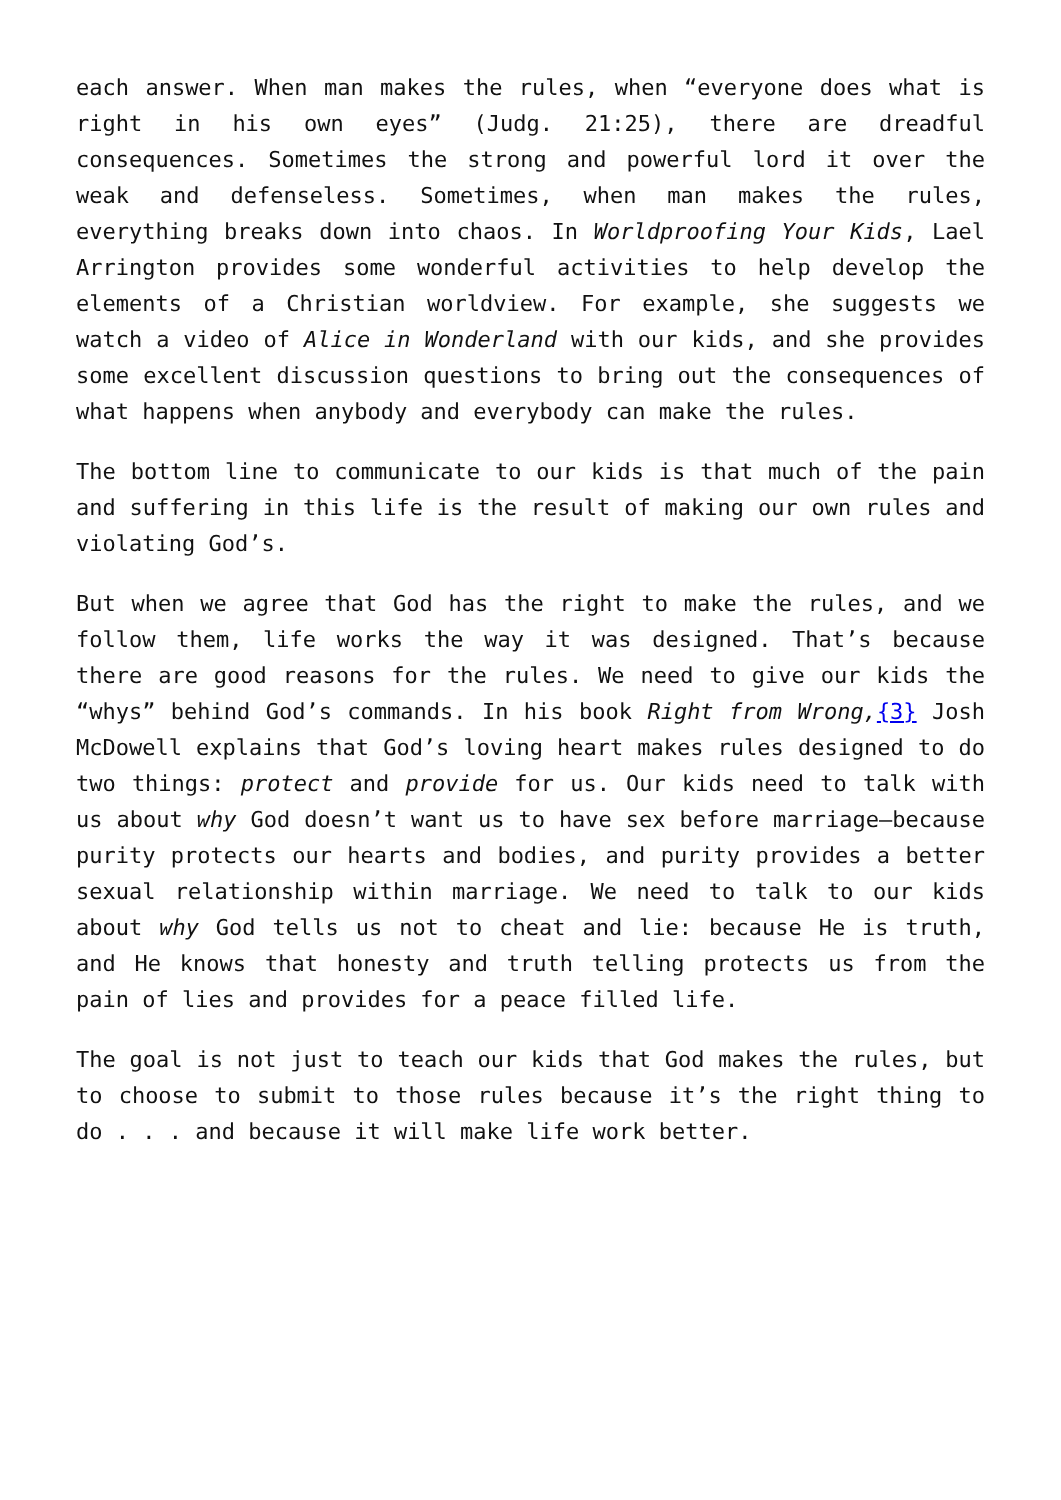each answer. When man makes the rules, when “everyone does what is right in his own eyes” (Judg. 21:25), there are dreadful consequences. Sometimes the strong and powerful lord it over the weak and defenseless. Sometimes, when man makes the rules, everything breaks down into chaos. In Worldproofing Your Kids, Lael Arrington provides some wonderful activities to help develop the elements of a Christian worldview. For example, she suggests we watch a video of Alice in Wonderland with our kids, and she provides some excellent discussion questions to bring out the consequences of what happens when anybody and everybody can make the rules.
The bottom line to communicate to our kids is that much of the pain and suffering in this life is the result of making our own rules and violating God’s.
But when we agree that God has the right to make the rules, and we follow them, life works the way it was designed. That’s because there are good reasons for the rules. We need to give our kids the “whys” behind God’s commands. In his book Right from Wrong,{3} Josh McDowell explains that God’s loving heart makes rules designed to do two things: protect and provide for us. Our kids need to talk with us about why God doesn’t want us to have sex before marriage—because purity protects our hearts and bodies, and purity provides a better sexual relationship within marriage. We need to talk to our kids about why God tells us not to cheat and lie: because He is truth, and He knows that honesty and truth telling protects us from the pain of lies and provides for a peace filled life.
The goal is not just to teach our kids that God makes the rules, but to choose to submit to those rules because it’s the right thing to do . . . and because it will make life work better.